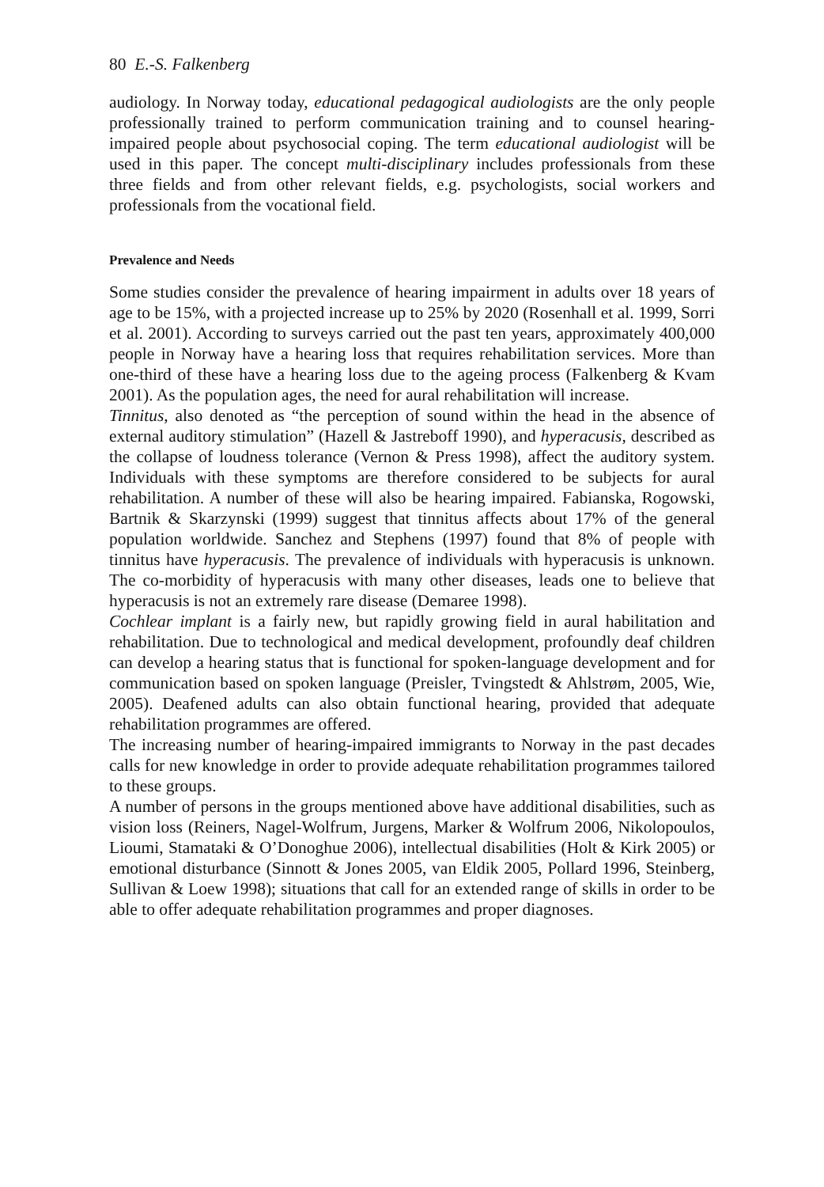80 E.-S. Falkenberg
audiology. In Norway today, educational pedagogical audiologists are the only people professionally trained to perform communication training and to counsel hearing-impaired people about psychosocial coping. The term educational audiologist will be used in this paper. The concept multi-disciplinary includes professionals from these three fields and from other relevant fields, e.g. psychologists, social workers and professionals from the vocational field.
Prevalence and Needs
Some studies consider the prevalence of hearing impairment in adults over 18 years of age to be 15%, with a projected increase up to 25% by 2020 (Rosenhall et al. 1999, Sorri et al. 2001). According to surveys carried out the past ten years, approximately 400,000 people in Norway have a hearing loss that requires rehabilitation services. More than one-third of these have a hearing loss due to the ageing process (Falkenberg & Kvam 2001). As the population ages, the need for aural rehabilitation will increase.
Tinnitus, also denoted as “the perception of sound within the head in the absence of external auditory stimulation” (Hazell & Jastreboff 1990), and hyperacusis, described as the collapse of loudness tolerance (Vernon & Press 1998), affect the auditory system. Individuals with these symptoms are therefore considered to be subjects for aural rehabilitation. A number of these will also be hearing impaired. Fabianska, Rogowski, Bartnik & Skarzynski (1999) suggest that tinnitus affects about 17% of the general population worldwide. Sanchez and Stephens (1997) found that 8% of people with tinnitus have hyperacusis. The prevalence of individuals with hyperacusis is unknown. The co-morbidity of hyperacusis with many other diseases, leads one to believe that hyperacusis is not an extremely rare disease (Demaree 1998).
Cochlear implant is a fairly new, but rapidly growing field in aural habilitation and rehabilitation. Due to technological and medical development, profoundly deaf children can develop a hearing status that is functional for spoken-language development and for communication based on spoken language (Preisler, Tvingstedt & Ahlstrøm, 2005, Wie, 2005). Deafened adults can also obtain functional hearing, provided that adequate rehabilitation programmes are offered.
The increasing number of hearing-impaired immigrants to Norway in the past decades calls for new knowledge in order to provide adequate rehabilitation programmes tailored to these groups.
A number of persons in the groups mentioned above have additional disabilities, such as vision loss (Reiners, Nagel-Wolfrum, Jurgens, Marker & Wolfrum 2006, Nikolopoulos, Lioumi, Stamataki & O’Donoghue 2006), intellectual disabilities (Holt & Kirk 2005) or emotional disturbance (Sinnott & Jones 2005, van Eldik 2005, Pollard 1996, Steinberg, Sullivan & Loew 1998); situations that call for an extended range of skills in order to be able to offer adequate rehabilitation programmes and proper diagnoses.